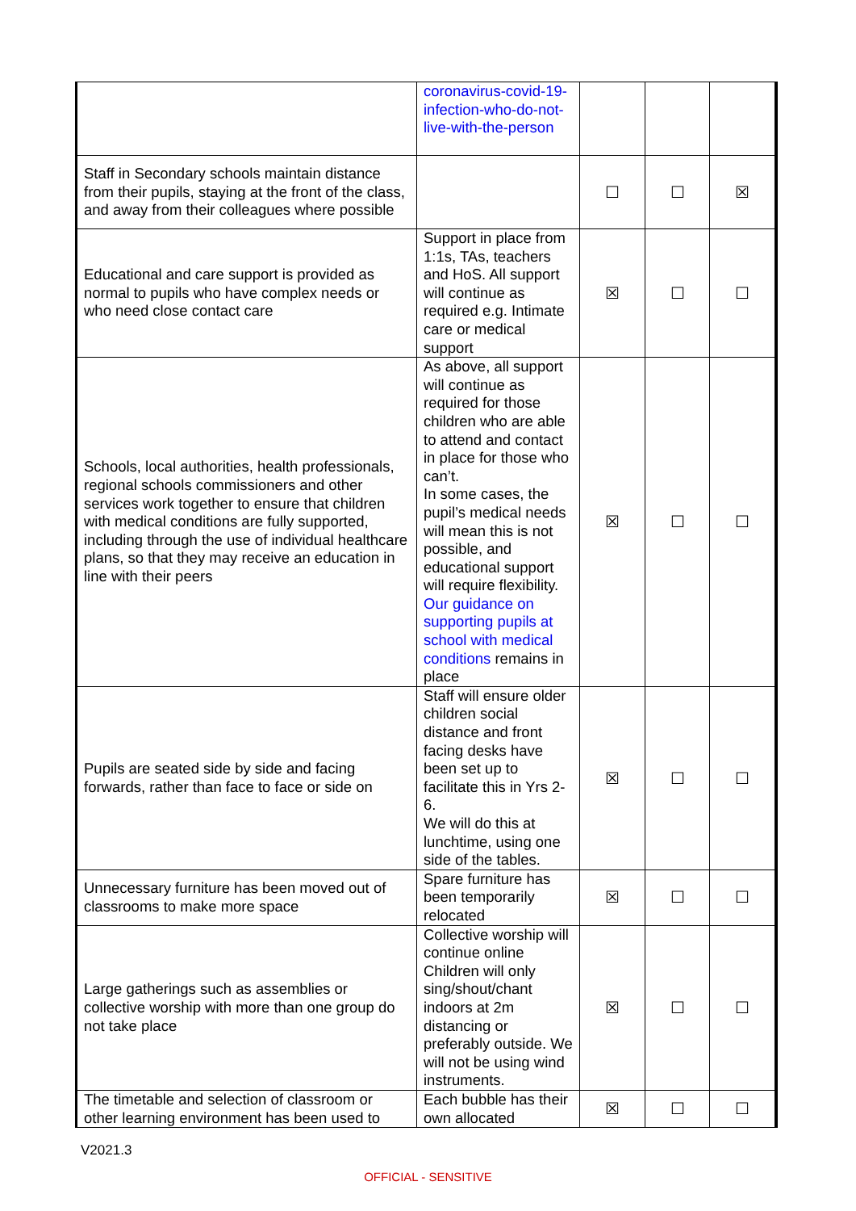| | coronavirus-covid-19-infection-who-do-not-live-with-the-person | | | |
| Staff in Secondary schools maintain distance from their pupils, staying at the front of the class, and away from their colleagues where possible | | ☐ | ☐ | ☒ |
| Educational and care support is provided as normal to pupils who have complex needs or who need close contact care | Support in place from 1:1s, TAs, teachers and HoS. All support will continue as required e.g. Intimate care or medical support | ☒ | ☐ | ☐ |
| Schools, local authorities, health professionals, regional schools commissioners and other services work together to ensure that children with medical conditions are fully supported, including through the use of individual healthcare plans, so that they may receive an education in line with their peers | As above, all support will continue as required for those children who are able to attend and contact in place for those who can’t. In some cases, the pupil’s medical needs will mean this is not possible, and educational support will require flexibility. Our guidance on supporting pupils at school with medical conditions remains in place | ☒ | ☐ | ☐ |
| Pupils are seated side by side and facing forwards, rather than face to face or side on | Staff will ensure older children social distance and front facing desks have been set up to facilitate this in Yrs 2-6. We will do this at lunchtime, using one side of the tables. | ☒ | ☐ | ☐ |
| Unnecessary furniture has been moved out of classrooms to make more space | Spare furniture has been temporarily relocated | ☒ | ☐ | ☐ |
| Large gatherings such as assemblies or collective worship with more than one group do not take place | Collective worship will continue online Children will only sing/shout/chant indoors at 2m distancing or preferably outside. We will not be using wind instruments. | ☒ | ☐ | ☐ |
| The timetable and selection of classroom or other learning environment has been used to | Each bubble has their own allocated | ☒ | ☐ | ☐ |
V2021.3
OFFICIAL - SENSITIVE